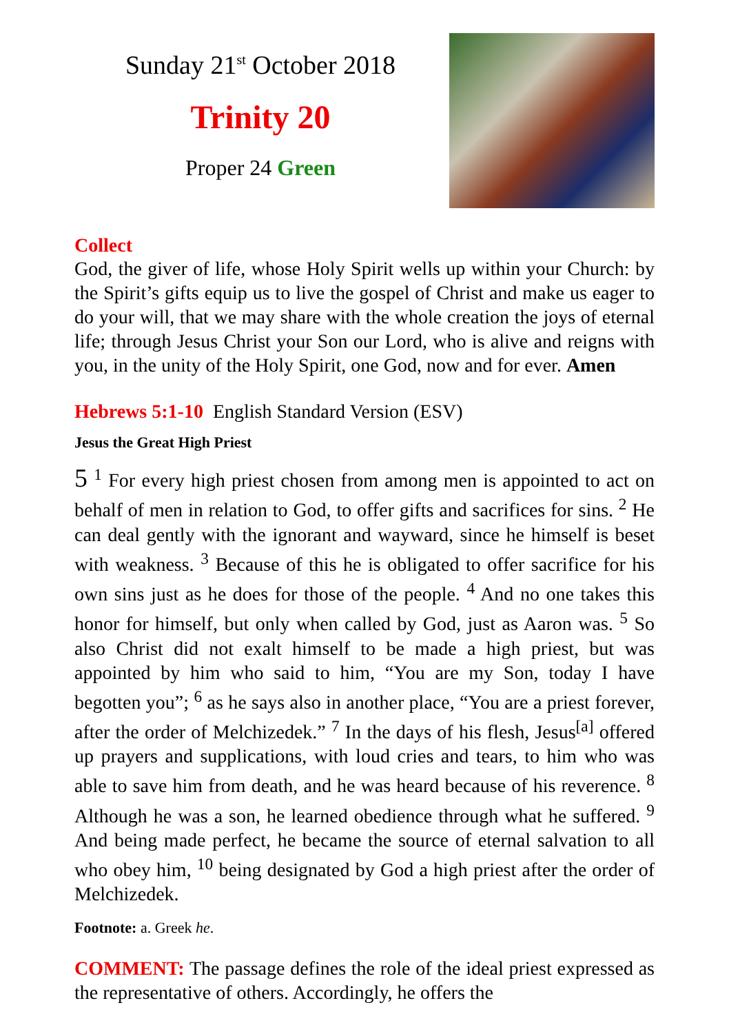Sunday 21<sup>st</sup> October 2018
Trinity 20
Proper 24 Green
Collect
God, the giver of life, whose Holy Spirit wells up within your Church: by the Spirit’s gifts equip us to live the gospel of Christ and make us eager to do your will, that we may share with the whole creation the joys of eternal life; through Jesus Christ your Son our Lord, who is alive and reigns with you, in the unity of the Holy Spirit, one God, now and for ever. Amen
Hebrews 5:1-10 English Standard Version (ESV)
Jesus the Great High Priest
5 <sup>1</sup> For every high priest chosen from among men is appointed to act on behalf of men in relation to God, to offer gifts and sacrifices for sins. <sup>2</sup> He can deal gently with the ignorant and wayward, since he himself is beset with weakness. <sup>3</sup> Because of this he is obligated to offer sacrifice for his own sins just as he does for those of the people. <sup>4</sup> And no one takes this honor for himself, but only when called by God, just as Aaron was. <sup>5</sup> So also Christ did not exalt himself to be made a high priest, but was appointed by him who said to him, “You are my Son, today I have begotten you”; <sup>6</sup> as he says also in another place, “You are a priest forever, after the order of Melchizedek.” <sup>7</sup> In the days of his flesh, Jesus<sup>[a]</sup> offered up prayers and supplications, with loud cries and tears, to him who was able to save him from death, and he was heard because of his reverence. <sup>8</sup> Although he was a son, he learned obedience through what he suffered. <sup>9</sup> And being made perfect, he became the source of eternal salvation to all who obey him, <sup>10</sup> being designated by God a high priest after the order of Melchizedek.
Footnote: a. Greek he.
COMMENT: The passage defines the role of the ideal priest expressed as the representative of others. Accordingly, he offers the